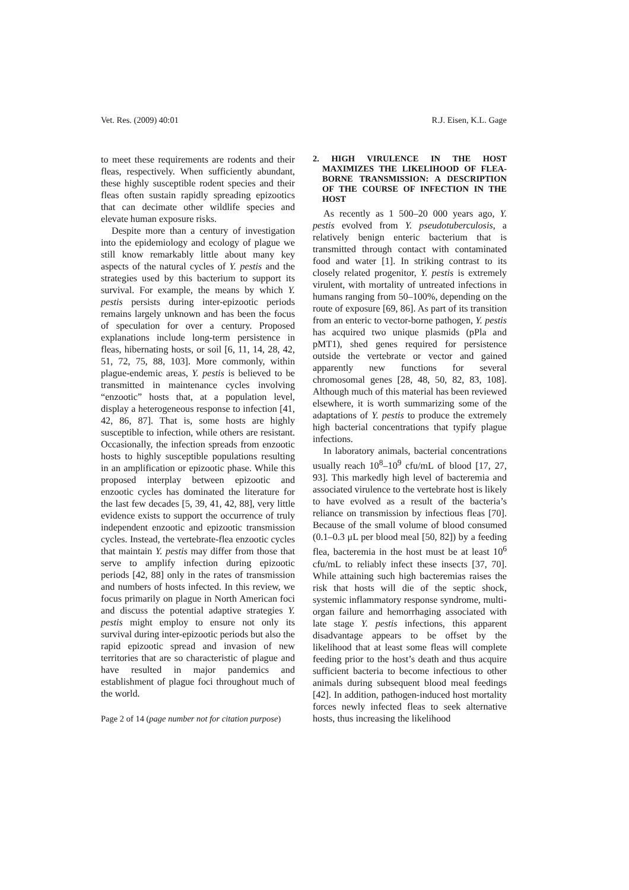Vet. Res. (2009) 40:01 R.J. Eisen, K.L. Gage
to meet these requirements are rodents and their fleas, respectively. When sufficiently abundant, these highly susceptible rodent species and their fleas often sustain rapidly spreading epizootics that can decimate other wildlife species and elevate human exposure risks.
Despite more than a century of investigation into the epidemiology and ecology of plague we still know remarkably little about many key aspects of the natural cycles of Y. pestis and the strategies used by this bacterium to support its survival. For example, the means by which Y. pestis persists during inter-epizootic periods remains largely unknown and has been the focus of speculation for over a century. Proposed explanations include long-term persistence in fleas, hibernating hosts, or soil [6, 11, 14, 28, 42, 51, 72, 75, 88, 103]. More commonly, within plague-endemic areas, Y. pestis is believed to be transmitted in maintenance cycles involving “enzootic” hosts that, at a population level, display a heterogeneous response to infection [41, 42, 86, 87]. That is, some hosts are highly susceptible to infection, while others are resistant. Occasionally, the infection spreads from enzootic hosts to highly susceptible populations resulting in an amplification or epizootic phase. While this proposed interplay between epizootic and enzootic cycles has dominated the literature for the last few decades [5, 39, 41, 42, 88], very little evidence exists to support the occurrence of truly independent enzootic and epizootic transmission cycles. Instead, the vertebrate-flea enzootic cycles that maintain Y. pestis may differ from those that serve to amplify infection during epizootic periods [42, 88] only in the rates of transmission and numbers of hosts infected. In this review, we focus primarily on plague in North American foci and discuss the potential adaptive strategies Y. pestis might employ to ensure not only its survival during inter-epizootic periods but also the rapid epizootic spread and invasion of new territories that are so characteristic of plague and have resulted in major pandemics and establishment of plague foci throughout much of the world.
Page 2 of 14 (page number not for citation purpose)
2. HIGH VIRULENCE IN THE HOST MAXIMIZES THE LIKELIHOOD OF FLEA-BORNE TRANSMISSION: A DESCRIPTION OF THE COURSE OF INFECTION IN THE HOST
As recently as 1 500–20 000 years ago, Y. pestis evolved from Y. pseudotuberculosis, a relatively benign enteric bacterium that is transmitted through contact with contaminated food and water [1]. In striking contrast to its closely related progenitor, Y. pestis is extremely virulent, with mortality of untreated infections in humans ranging from 50–100%, depending on the route of exposure [69, 86]. As part of its transition from an enteric to vector-borne pathogen, Y. pestis has acquired two unique plasmids (pPla and pMT1), shed genes required for persistence outside the vertebrate or vector and gained apparently new functions for several chromosomal genes [28, 48, 50, 82, 83, 108]. Although much of this material has been reviewed elsewhere, it is worth summarizing some of the adaptations of Y. pestis to produce the extremely high bacterial concentrations that typify plague infections.
In laboratory animals, bacterial concentrations usually reach 10<sup>8</sup>–10<sup>9</sup> cfu/mL of blood [17, 27, 93]. This markedly high level of bacteremia and associated virulence to the vertebrate host is likely to have evolved as a result of the bacteria’s reliance on transmission by infectious fleas [70]. Because of the small volume of blood consumed (0.1–0.3 μL per blood meal [50, 82]) by a feeding flea, bacteremia in the host must be at least 10<sup>6</sup> cfu/mL to reliably infect these insects [37, 70]. While attaining such high bacteremias raises the risk that hosts will die of the septic shock, systemic inflammatory response syndrome, multi-organ failure and hemorrhaging associated with late stage Y. pestis infections, this apparent disadvantage appears to be offset by the likelihood that at least some fleas will complete feeding prior to the host’s death and thus acquire sufficient bacteria to become infectious to other animals during subsequent blood meal feedings [42]. In addition, pathogen-induced host mortality forces newly infected fleas to seek alternative hosts, thus increasing the likelihood